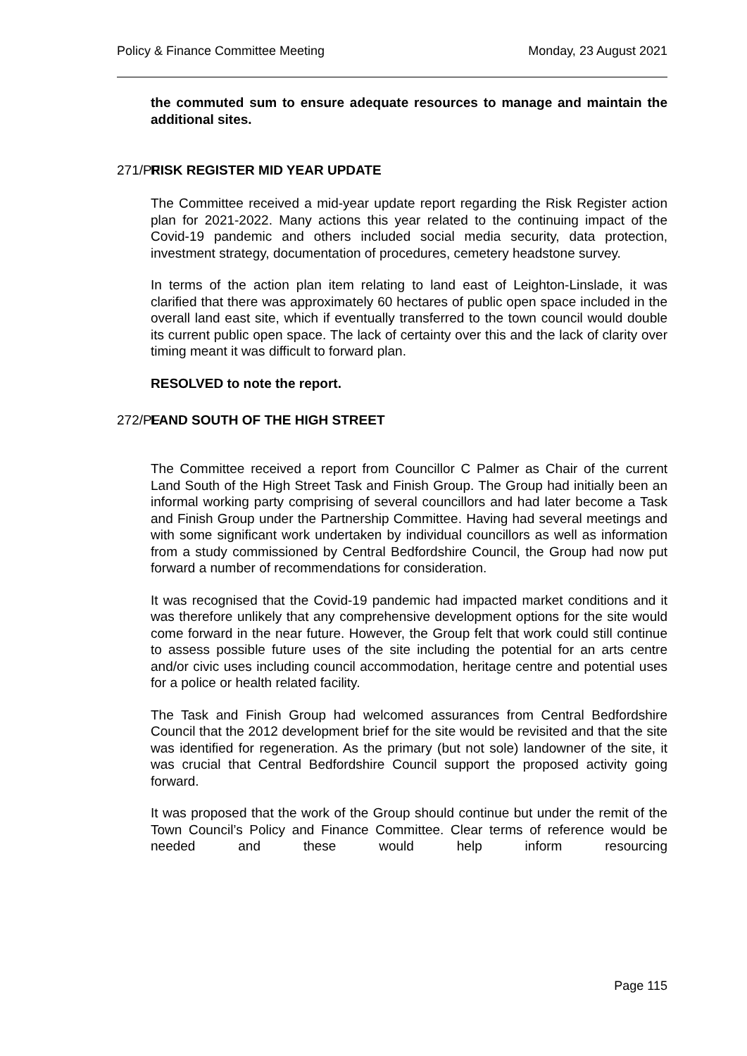Policy & Finance Committee Meeting Monday, 23 August 2021
the commuted sum to ensure adequate resources to manage and maintain the additional sites.
271/PF RISK REGISTER MID YEAR UPDATE
The Committee received a mid-year update report regarding the Risk Register action plan for 2021-2022. Many actions this year related to the continuing impact of the Covid-19 pandemic and others included social media security, data protection, investment strategy, documentation of procedures, cemetery headstone survey.
In terms of the action plan item relating to land east of Leighton-Linslade, it was clarified that there was approximately 60 hectares of public open space included in the overall land east site, which if eventually transferred to the town council would double its current public open space. The lack of certainty over this and the lack of clarity over timing meant it was difficult to forward plan.
RESOLVED to note the report.
272/PF LAND SOUTH OF THE HIGH STREET
The Committee received a report from Councillor C Palmer as Chair of the current Land South of the High Street Task and Finish Group. The Group had initially been an informal working party comprising of several councillors and had later become a Task and Finish Group under the Partnership Committee. Having had several meetings and with some significant work undertaken by individual councillors as well as information from a study commissioned by Central Bedfordshire Council, the Group had now put forward a number of recommendations for consideration.
It was recognised that the Covid-19 pandemic had impacted market conditions and it was therefore unlikely that any comprehensive development options for the site would come forward in the near future. However, the Group felt that work could still continue to assess possible future uses of the site including the potential for an arts centre and/or civic uses including council accommodation, heritage centre and potential uses for a police or health related facility.
The Task and Finish Group had welcomed assurances from Central Bedfordshire Council that the 2012 development brief for the site would be revisited and that the site was identified for regeneration. As the primary (but not sole) landowner of the site, it was crucial that Central Bedfordshire Council support the proposed activity going forward.
It was proposed that the work of the Group should continue but under the remit of the Town Council’s Policy and Finance Committee. Clear terms of reference would be needed and these would help inform resourcing
Page 115